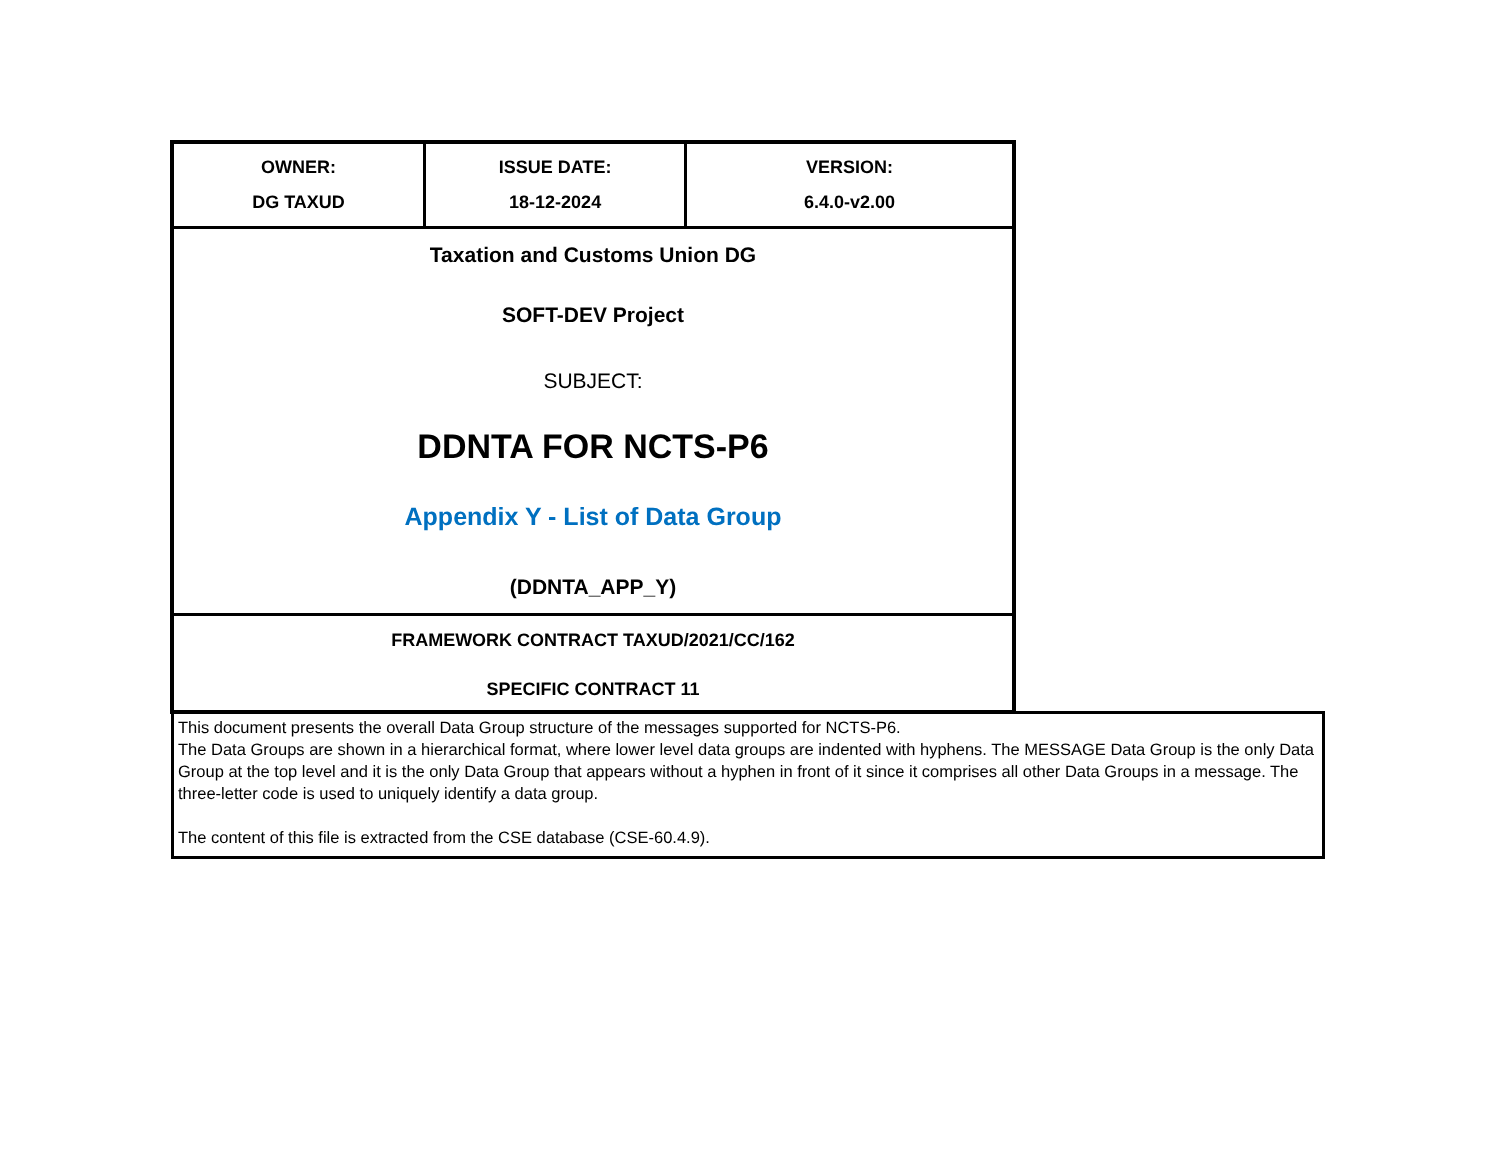| OWNER: DG TAXUD | ISSUE DATE: 18-12-2024 | VERSION: 6.4.0-v2.00 |
| Taxation and Customs Union DG SOFT-DEV Project SUBJECT: DDNTA FOR NCTS-P6 Appendix Y - List of Data Group (DDNTA_APP_Y) | | |
| FRAMEWORK CONTRACT TAXUD/2021/CC/162 SPECIFIC CONTRACT 11 | | |
This document presents the overall Data Group structure of the messages supported for NCTS-P6.
The Data Groups are shown in a hierarchical format, where lower level data groups are indented with hyphens. The MESSAGE Data Group is the only Data Group at the top level and it is the only Data Group that appears without a hyphen in front of it since it comprises all other Data Groups in a message. The three-letter code is used to uniquely identify a data group.
The content of this file is extracted from the CSE database (CSE-60.4.9).